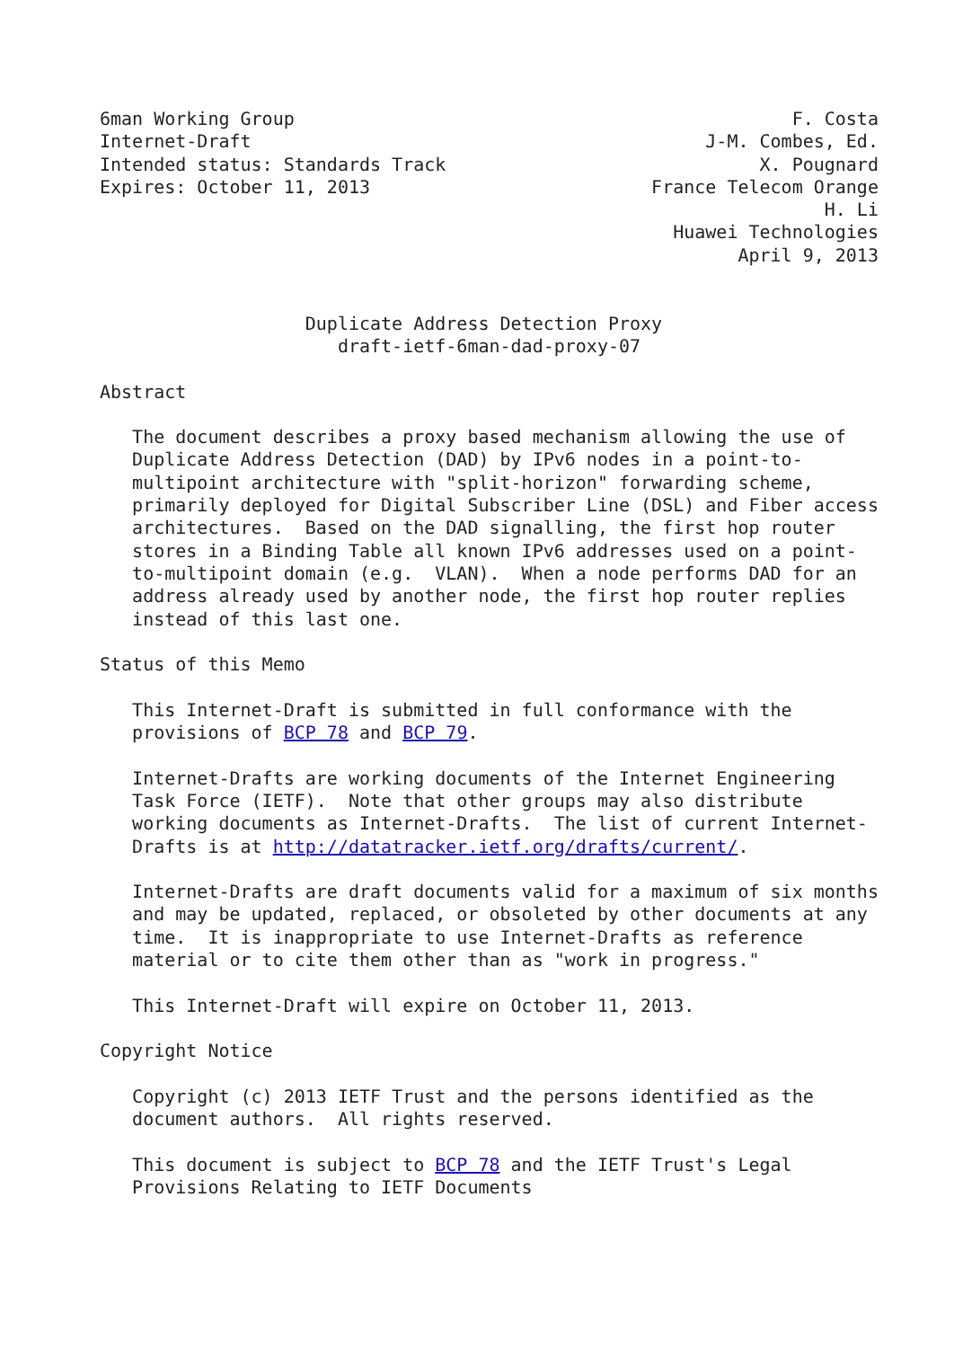6man Working Group                                              F. Costa
Internet-Draft                                          J-M. Combes, Ed.
Intended status: Standards Track                             X. Pougnard
Expires: October 11, 2013                          France Telecom Orange
                                                                   H. Li
                                                     Huawei Technologies
                                                           April 9, 2013


                   Duplicate Address Detection Proxy
                      draft-ietf-6man-dad-proxy-07

Abstract

   The document describes a proxy based mechanism allowing the use of
   Duplicate Address Detection (DAD) by IPv6 nodes in a point-to-
   multipoint architecture with "split-horizon" forwarding scheme,
   primarily deployed for Digital Subscriber Line (DSL) and Fiber access
   architectures.  Based on the DAD signalling, the first hop router
   stores in a Binding Table all known IPv6 addresses used on a point-
   to-multipoint domain (e.g.  VLAN).  When a node performs DAD for an
   address already used by another node, the first hop router replies
   instead of this last one.

Status of this Memo

   This Internet-Draft is submitted in full conformance with the
   provisions of BCP 78 and BCP 79.

   Internet-Drafts are working documents of the Internet Engineering
   Task Force (IETF).  Note that other groups may also distribute
   working documents as Internet-Drafts.  The list of current Internet-
   Drafts is at http://datatracker.ietf.org/drafts/current/.

   Internet-Drafts are draft documents valid for a maximum of six months
   and may be updated, replaced, or obsoleted by other documents at any
   time.  It is inappropriate to use Internet-Drafts as reference
   material or to cite them other than as "work in progress."

   This Internet-Draft will expire on October 11, 2013.

Copyright Notice

   Copyright (c) 2013 IETF Trust and the persons identified as the
   document authors.  All rights reserved.

   This document is subject to BCP 78 and the IETF Trust's Legal
   Provisions Relating to IETF Documents